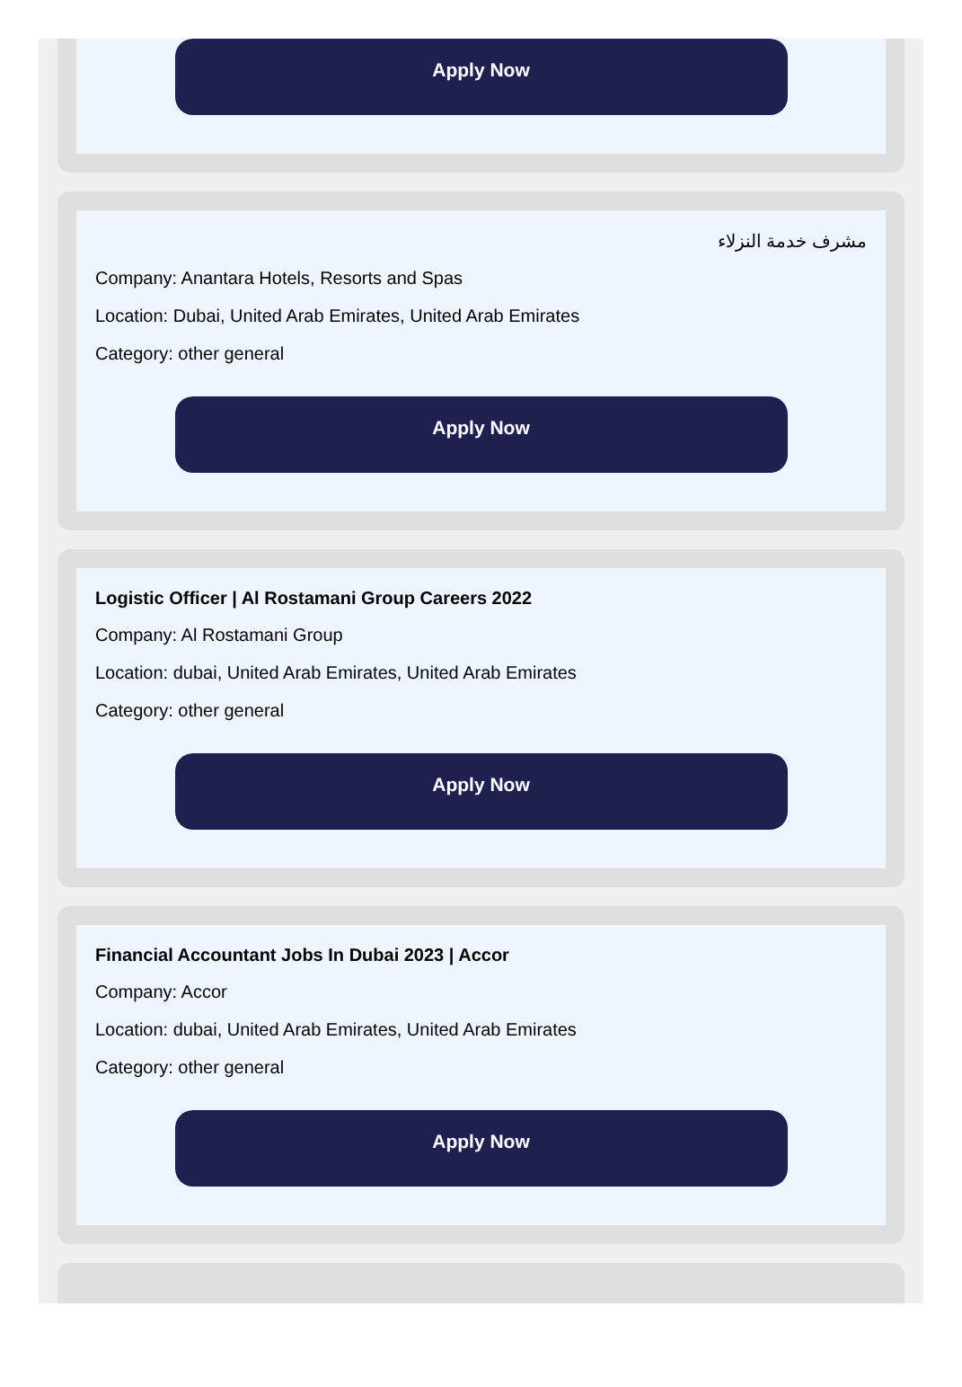Apply Now
مشرف خدمة النزلاء
Company: Anantara Hotels, Resorts and Spas
Location: Dubai, United Arab Emirates, United Arab Emirates
Category: other general
Apply Now
Logistic Officer | Al Rostamani Group Careers 2022
Company: Al Rostamani Group
Location: dubai, United Arab Emirates, United Arab Emirates
Category: other general
Apply Now
Financial Accountant Jobs In Dubai 2023 | Accor
Company: Accor
Location: dubai, United Arab Emirates, United Arab Emirates
Category: other general
Apply Now